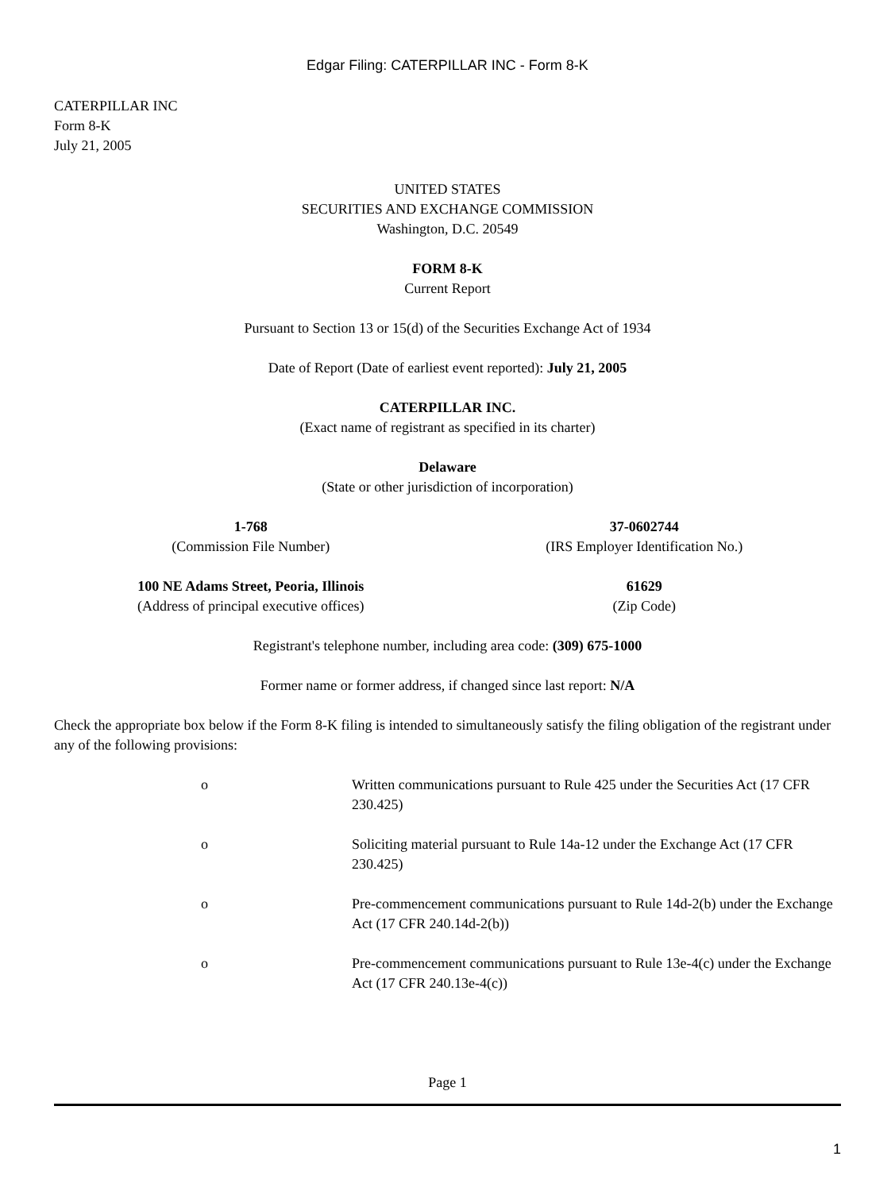Edgar Filing: CATERPILLAR INC - Form 8-K
CATERPILLAR INC
Form 8-K
July 21, 2005
UNITED STATES
SECURITIES AND EXCHANGE COMMISSION
Washington, D.C. 20549
FORM 8-K
Current Report
Pursuant to Section 13 or 15(d) of the Securities Exchange Act of 1934
Date of Report (Date of earliest event reported): July 21, 2005
CATERPILLAR INC.
(Exact name of registrant as specified in its charter)
Delaware
(State or other jurisdiction of incorporation)
| 1-768 | 37-0602744 |
| (Commission File Number) | (IRS Employer Identification No.) |
| 100 NE Adams Street, Peoria, Illinois | 61629 |
| (Address of principal executive offices) | (Zip Code) |
Registrant's telephone number, including area code: (309) 675-1000
Former name or former address, if changed since last report: N/A
Check the appropriate box below if the Form 8-K filing is intended to simultaneously satisfy the filing obligation of the registrant under any of the following provisions:
| | o | Written communications pursuant to Rule 425 under the Securities Act (17 CFR 230.425) |
| | o | Soliciting material pursuant to Rule 14a-12 under the Exchange Act (17 CFR 230.425) |
| | o | Pre-commencement communications pursuant to Rule 14d-2(b) under the Exchange Act (17 CFR 240.14d-2(b)) |
| | o | Pre-commencement communications pursuant to Rule 13e-4(c) under the Exchange Act (17 CFR 240.13e-4(c)) |
Page 1
1